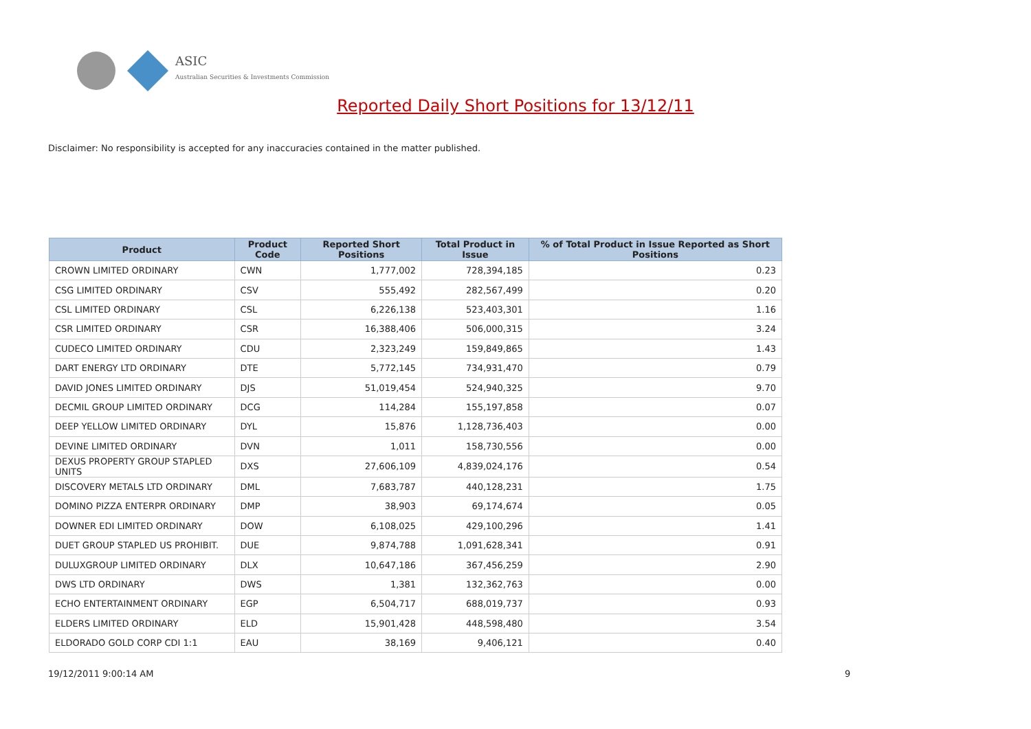ASIC
Australian Securities & Investments Commission
Reported Daily Short Positions for 13/12/11
Disclaimer: No responsibility is accepted for any inaccuracies contained in the matter published.
| Product | Product Code | Reported Short Positions | Total Product in Issue | % of Total Product in Issue Reported as Short Positions |
| --- | --- | --- | --- | --- |
| CROWN LIMITED ORDINARY | CWN | 1,777,002 | 728,394,185 | 0.23 |
| CSG LIMITED ORDINARY | CSV | 555,492 | 282,567,499 | 0.20 |
| CSL LIMITED ORDINARY | CSL | 6,226,138 | 523,403,301 | 1.16 |
| CSR LIMITED ORDINARY | CSR | 16,388,406 | 506,000,315 | 3.24 |
| CUDECO LIMITED ORDINARY | CDU | 2,323,249 | 159,849,865 | 1.43 |
| DART ENERGY LTD ORDINARY | DTE | 5,772,145 | 734,931,470 | 0.79 |
| DAVID JONES LIMITED ORDINARY | DJS | 51,019,454 | 524,940,325 | 9.70 |
| DECMIL GROUP LIMITED ORDINARY | DCG | 114,284 | 155,197,858 | 0.07 |
| DEEP YELLOW LIMITED ORDINARY | DYL | 15,876 | 1,128,736,403 | 0.00 |
| DEVINE LIMITED ORDINARY | DVN | 1,011 | 158,730,556 | 0.00 |
| DEXUS PROPERTY GROUP STAPLED UNITS | DXS | 27,606,109 | 4,839,024,176 | 0.54 |
| DISCOVERY METALS LTD ORDINARY | DML | 7,683,787 | 440,128,231 | 1.75 |
| DOMINO PIZZA ENTERPR ORDINARY | DMP | 38,903 | 69,174,674 | 0.05 |
| DOWNER EDI LIMITED ORDINARY | DOW | 6,108,025 | 429,100,296 | 1.41 |
| DUET GROUP STAPLED US PROHIBIT. | DUE | 9,874,788 | 1,091,628,341 | 0.91 |
| DULUXGROUP LIMITED ORDINARY | DLX | 10,647,186 | 367,456,259 | 2.90 |
| DWS LTD ORDINARY | DWS | 1,381 | 132,362,763 | 0.00 |
| ECHO ENTERTAINMENT ORDINARY | EGP | 6,504,717 | 688,019,737 | 0.93 |
| ELDERS LIMITED ORDINARY | ELD | 15,901,428 | 448,598,480 | 3.54 |
| ELDORADO GOLD CORP CDI 1:1 | EAU | 38,169 | 9,406,121 | 0.40 |
19/12/2011 9:00:14 AM 9